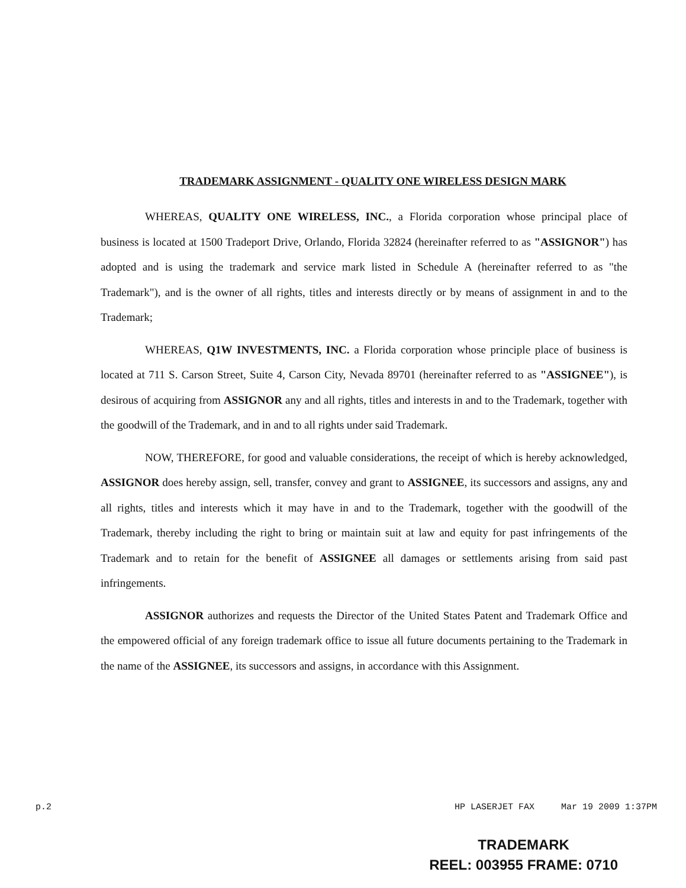TRADEMARK ASSIGNMENT - QUALITY ONE WIRELESS DESIGN MARK
WHEREAS, QUALITY ONE WIRELESS, INC., a Florida corporation whose principal place of business is located at 1500 Tradeport Drive, Orlando, Florida 32824 (hereinafter referred to as "ASSIGNOR") has adopted and is using the trademark and service mark listed in Schedule A (hereinafter referred to as "the Trademark"), and is the owner of all rights, titles and interests directly or by means of assignment in and to the Trademark;
WHEREAS, Q1W INVESTMENTS, INC. a Florida corporation whose principle place of business is located at 711 S. Carson Street, Suite 4, Carson City, Nevada 89701 (hereinafter referred to as "ASSIGNEE"), is desirous of acquiring from ASSIGNOR any and all rights, titles and interests in and to the Trademark, together with the goodwill of the Trademark, and in and to all rights under said Trademark.
NOW, THEREFORE, for good and valuable considerations, the receipt of which is hereby acknowledged, ASSIGNOR does hereby assign, sell, transfer, convey and grant to ASSIGNEE, its successors and assigns, any and all rights, titles and interests which it may have in and to the Trademark, together with the goodwill of the Trademark, thereby including the right to bring or maintain suit at law and equity for past infringements of the Trademark and to retain for the benefit of ASSIGNEE all damages or settlements arising from said past infringements.
ASSIGNOR authorizes and requests the Director of the United States Patent and Trademark Office and the empowered official of any foreign trademark office to issue all future documents pertaining to the Trademark in the name of the ASSIGNEE, its successors and assigns, in accordance with this Assignment.
p.2 HP LASERJET FAX Mar 19 2009 1:37PM
TRADEMARK
REEL: 003955 FRAME: 0710